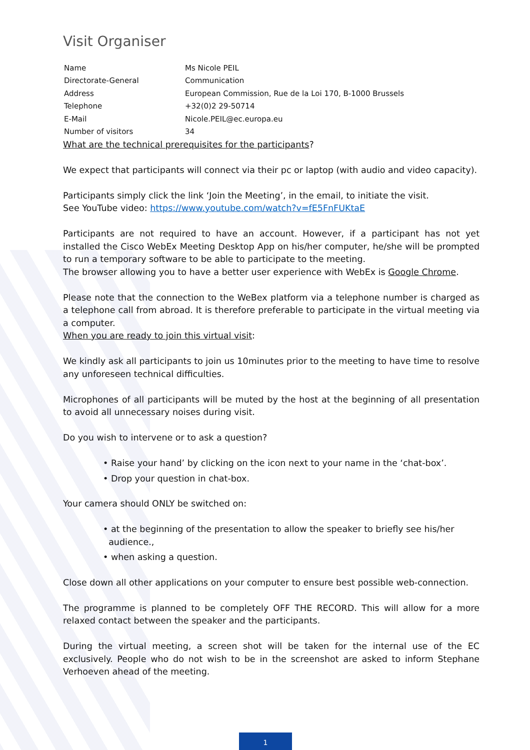Visit Organiser
| Name | Ms Nicole PEIL |
| Directorate-General | Communication |
| Address | European Commission, Rue de la Loi 170, B-1000 Brussels |
| Telephone | +32(0)2 29-50714 |
| E-Mail | Nicole.PEIL@ec.europa.eu |
| Number of visitors | 34 |
What are the technical prerequisites for the participants?
We expect that participants will connect via their pc or laptop (with audio and video capacity).
Participants simply click the link ‘Join the Meeting’, in the email, to initiate the visit.
See YouTube video: https://www.youtube.com/watch?v=fE5FnFUKtaE
Participants are not required to have an account. However, if a participant has not yet installed the Cisco WebEx Meeting Desktop App on his/her computer, he/she will be prompted to run a temporary software to be able to participate to the meeting.
The browser allowing you to have a better user experience with WebEx is Google Chrome.
Please note that the connection to the WeBex platform via a telephone number is charged as a telephone call from abroad. It is therefore preferable to participate in the virtual meeting via a computer.
When you are ready to join this virtual visit:
We kindly ask all participants to join us 10minutes prior to the meeting to have time to resolve any unforeseen technical difficulties.
Microphones of all participants will be muted by the host at the beginning of all presentation to avoid all unnecessary noises during visit.
Do you wish to intervene or to ask a question?
• Raise your hand’ by clicking on the icon next to your name in the ‘chat-box’.
• Drop your question in chat-box.
Your camera should ONLY be switched on:
• at the beginning of the presentation to allow the speaker to briefly see his/her
audience.,
• when asking a question.
Close down all other applications on your computer to ensure best possible web-connection.
The programme is planned to be completely OFF THE RECORD. This will allow for a more relaxed contact between the speaker and the participants.
During the virtual meeting, a screen shot will be taken for the internal use of the EC exclusively. People who do not wish to be in the screenshot are asked to inform Stephane Verhoeven ahead of the meeting.
1